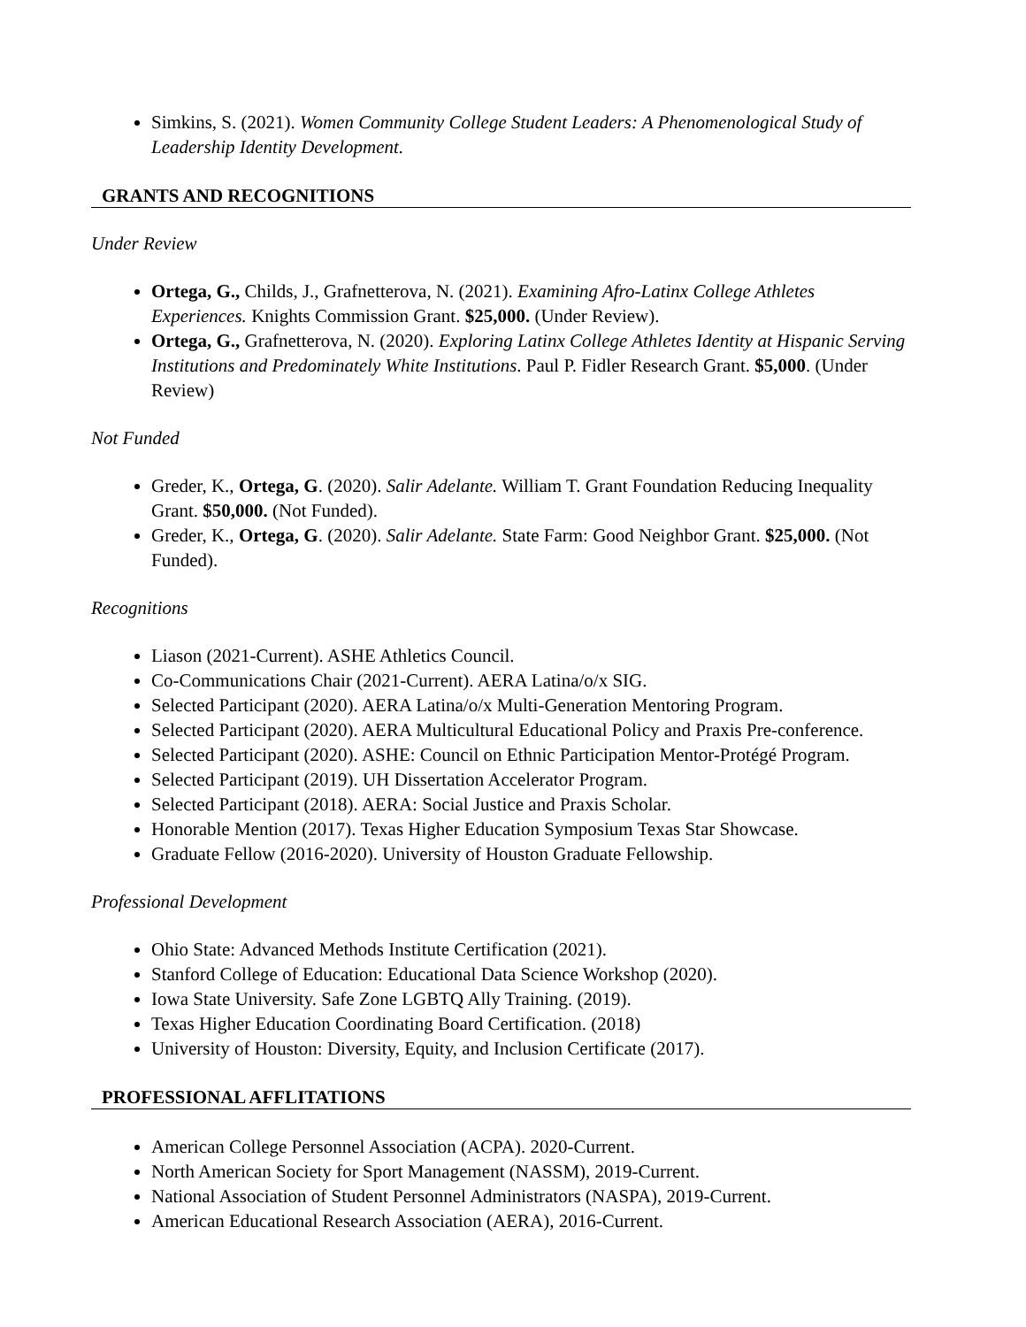Simkins, S. (2021). Women Community College Student Leaders: A Phenomenological Study of Leadership Identity Development.
GRANTS AND RECOGNITIONS
Under Review
Ortega, G., Childs, J., Grafnetterova, N. (2021). Examining Afro-Latinx College Athletes Experiences. Knights Commission Grant. $25,000. (Under Review).
Ortega, G., Grafnetterova, N. (2020). Exploring Latinx College Athletes Identity at Hispanic Serving Institutions and Predominately White Institutions. Paul P. Fidler Research Grant. $5,000. (Under Review)
Not Funded
Greder, K., Ortega, G. (2020). Salir Adelante. William T. Grant Foundation Reducing Inequality Grant. $50,000. (Not Funded).
Greder, K., Ortega, G. (2020). Salir Adelante. State Farm: Good Neighbor Grant. $25,000. (Not Funded).
Recognitions
Liason (2021-Current). ASHE Athletics Council.
Co-Communications Chair (2021-Current). AERA Latina/o/x SIG.
Selected Participant (2020). AERA Latina/o/x Multi-Generation Mentoring Program.
Selected Participant (2020). AERA Multicultural Educational Policy and Praxis Pre-conference.
Selected Participant (2020). ASHE: Council on Ethnic Participation Mentor-Protégé Program.
Selected Participant (2019). UH Dissertation Accelerator Program.
Selected Participant (2018). AERA: Social Justice and Praxis Scholar.
Honorable Mention (2017). Texas Higher Education Symposium Texas Star Showcase.
Graduate Fellow (2016-2020). University of Houston Graduate Fellowship.
Professional Development
Ohio State: Advanced Methods Institute Certification (2021).
Stanford College of Education: Educational Data Science Workshop (2020).
Iowa State University. Safe Zone LGBTQ Ally Training. (2019).
Texas Higher Education Coordinating Board Certification. (2018)
University of Houston: Diversity, Equity, and Inclusion Certificate (2017).
PROFESSIONAL AFFLITATIONS
American College Personnel Association (ACPA). 2020-Current.
North American Society for Sport Management (NASSM), 2019-Current.
National Association of Student Personnel Administrators (NASPA), 2019-Current.
American Educational Research Association (AERA), 2016-Current.